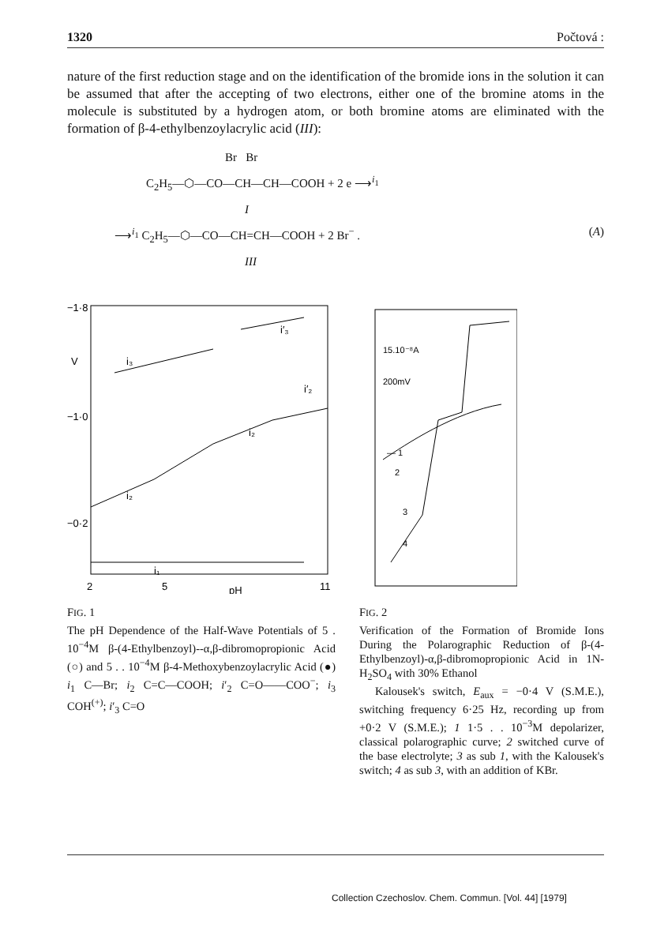1320 Počtová :
nature of the first reduction stage and on the identification of the bromide ions in the solution it can be assumed that after the accepting of two electrons, either one of the bromine atoms in the molecule is substituted by a hydrogen atom, or both bromine atoms are eliminated with the formation of β-4-ethylbenzoylacrylic acid (III):
Br Br
C<sub>2</sub>H<sub>5</sub>—⬡—CO—CH—CH—COOH + 2 e ⟶<sup>i<sub>1</sub></sup>
I
⟶<sup>i<sub>1</sub></sup> C<sub>2</sub>H<sub>5</sub>—⬡—CO—CH=CH—COOH + 2 Br<sup>−</sup> . (A)
III
−1·8
V
−1·0
−0·2
i₂
i₃
i′₃
i₁
i₂
i′₂
2
5
pH
11
FIG. 1
The pH Dependence of the Half-Wave Potentials of 5 . 10<sup>−4</sup>M β-(4-Ethylbenzoyl)--α,β-dibromopropionic Acid (○) and 5 . . 10<sup>−4</sup>M β-4-Methoxybenzoylacrylic Acid (●) i<sub>1</sub> C—Br; i<sub>2</sub> C=C—COOH; i′<sub>2</sub> C=O——COO<sup>−</sup>; i<sub>3</sub> COH<sup>(+)</sup>; i′<sub>3</sub> C=O
15.10⁻⁸A
200mV
— 1
2
3
4
FIG. 2
Verification of the Formation of Bromide Ions During the Polarographic Reduction of β-(4-Ethylbenzoyl)-α,β-dibromopropionic Acid in 1N-H<sub>2</sub>SO<sub>4</sub> with 30% Ethanol
Kalousek's switch, E<sub>aux</sub> = −0·4 V (S.M.E.), switching frequency 6·25 Hz, recording up from +0·2 V (S.M.E.); 1 1·5 . . 10<sup>−3</sup>M depolarizer, classical polarographic curve; 2 switched curve of the base electrolyte; 3 as sub 1, with the Kalousek's switch; 4 as sub 3, with an addition of KBr.
Collection Czechoslov. Chem. Commun. [Vol. 44] [1979]